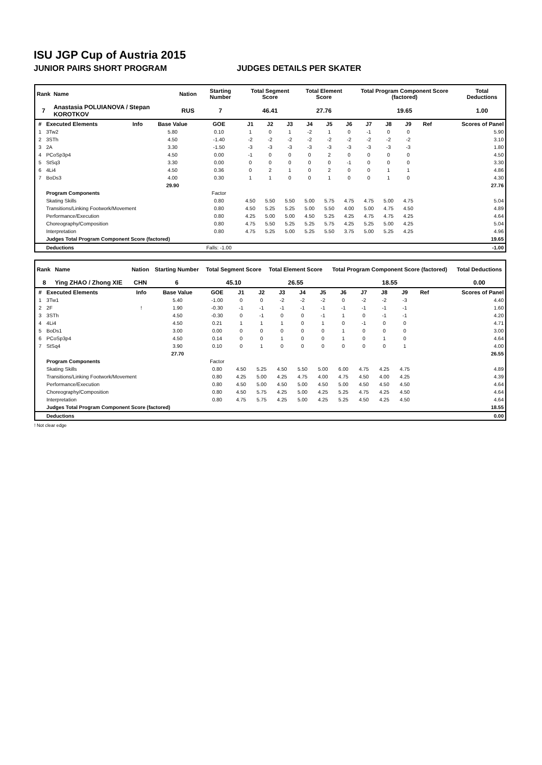ISU JGP Cup of Austria 2015
JUNIOR PAIRS SHORT PROGRAM JUDGES DETAILS PER SKATER
| Rank | Name | Nation | Starting Number | Total Segment Score | Total Element Score | Total Program Component Score (factored) | Total Deductions |
| --- | --- | --- | --- | --- | --- | --- | --- |
| 7 | Anastasia POLUIANOVA / Stepan KOROTKOV | RUS | 7 | 46.41 | 27.76 | 19.65 | 1.00 |
| # | Executed Elements | Info | Base Value | GOE | J1 | J2 | J3 | J4 | J5 | J6 | J7 | J8 | J9 | Ref | Scores of Panel |
| --- | --- | --- | --- | --- | --- | --- | --- | --- | --- | --- | --- | --- | --- | --- | --- |
| 1 | 3Tw2 | | 5.80 | 0.10 | 1 | 0 | 1 | -2 | 1 | 0 | -1 | 0 | 0 | | 5.90 |
| 2 | 3STh | | 4.50 | -1.40 | -2 | -2 | -2 | -2 | -2 | -2 | -2 | -2 | -2 | | 3.10 |
| 3 | 2A | | 3.30 | -1.50 | -3 | -3 | -3 | -3 | -3 | -3 | -3 | -3 | -3 | | 1.80 |
| 4 | PCoSp3p4 | | 4.50 | 0.00 | -1 | 0 | 0 | 0 | 2 | 0 | 0 | 0 | 0 | | 4.50 |
| 5 | StSq3 | | 3.30 | 0.00 | 0 | 0 | 0 | 0 | 0 | -1 | 0 | 0 | 0 | | 3.30 |
| 6 | 4Li4 | | 4.50 | 0.36 | 0 | 2 | 1 | 0 | 2 | 0 | 0 | 1 | 1 | | 4.86 |
| 7 | BoDs3 | | 4.00 | 0.30 | 1 | 1 | 0 | 0 | 1 | 0 | 0 | 1 | 0 | | 4.30 |
| | | | 29.90 | | | | | | | | | | | | 27.76 |
| | Program Components | | | Factor | | | | | | | | | | | |
| | Skating Skills | | | 0.80 | 4.50 | 5.50 | 5.50 | 5.00 | 5.75 | 4.75 | 4.75 | 5.00 | 4.75 | | 5.04 |
| | Transitions/Linking Footwork/Movement | | | 0.80 | 4.50 | 5.25 | 5.25 | 5.00 | 5.50 | 4.00 | 5.00 | 4.75 | 4.50 | | 4.89 |
| | Performance/Execution | | | 0.80 | 4.25 | 5.00 | 5.00 | 4.50 | 5.25 | 4.25 | 4.75 | 4.75 | 4.25 | | 4.64 |
| | Choreography/Composition | | | 0.80 | 4.75 | 5.50 | 5.25 | 5.25 | 5.75 | 4.25 | 5.25 | 5.00 | 4.25 | | 5.04 |
| | Interpretation | | | 0.80 | 4.75 | 5.25 | 5.00 | 5.25 | 5.50 | 3.75 | 5.00 | 5.25 | 4.25 | | 4.96 |
| | Judges Total Program Component Score (factored) | | | | | | | | | | | | | | 19.65 |
| | Deductions | | | Falls: -1.00 | | | | | | | | | | | -1.00 |
| Rank | Name | Nation | Starting Number | Total Segment Score | Total Element Score | Total Program Component Score (factored) | Total Deductions |
| --- | --- | --- | --- | --- | --- | --- | --- |
| 8 | Ying ZHAO / Zhong XIE | CHN | 6 | 45.10 | 26.55 | 18.55 | 0.00 |
| # | Executed Elements | Info | Base Value | GOE | J1 | J2 | J3 | J4 | J5 | J6 | J7 | J8 | J9 | Ref | Scores of Panel |
| --- | --- | --- | --- | --- | --- | --- | --- | --- | --- | --- | --- | --- | --- | --- | --- |
| 1 | 3Tw1 | | 5.40 | -1.00 | 0 | 0 | -2 | -2 | -2 | 0 | -2 | -2 | -3 | | 4.40 |
| 2 | 2F | ! | 1.90 | -0.30 | -1 | -1 | -1 | -1 | -1 | -1 | -1 | -1 | -1 | | 1.60 |
| 3 | 3STh | | 4.50 | -0.30 | 0 | -1 | 0 | 0 | -1 | 1 | 0 | -1 | -1 | | 4.20 |
| 4 | 4Li4 | | 4.50 | 0.21 | 1 | 1 | 1 | 0 | 1 | 0 | -1 | 0 | 0 | | 4.71 |
| 5 | BoDs1 | | 3.00 | 0.00 | 0 | 0 | 0 | 0 | 0 | 1 | 0 | 0 | 0 | | 3.00 |
| 6 | PCoSp3p4 | | 4.50 | 0.14 | 0 | 0 | 1 | 0 | 0 | 1 | 0 | 1 | 0 | | 4.64 |
| 7 | StSq4 | | 3.90 | 0.10 | 0 | 1 | 0 | 0 | 0 | 0 | 0 | 0 | 1 | | 4.00 |
| | | | 27.70 | | | | | | | | | | | | 26.55 |
| | Program Components | | | Factor | | | | | | | | | | | |
| | Skating Skills | | | 0.80 | 4.50 | 5.25 | 4.50 | 5.50 | 5.00 | 6.00 | 4.75 | 4.25 | 4.75 | | 4.89 |
| | Transitions/Linking Footwork/Movement | | | 0.80 | 4.25 | 5.00 | 4.25 | 4.75 | 4.00 | 4.75 | 4.50 | 4.00 | 4.25 | | 4.39 |
| | Performance/Execution | | | 0.80 | 4.50 | 5.00 | 4.50 | 5.00 | 4.50 | 5.00 | 4.50 | 4.50 | 4.50 | | 4.64 |
| | Choreography/Composition | | | 0.80 | 4.50 | 5.75 | 4.25 | 5.00 | 4.25 | 5.25 | 4.75 | 4.25 | 4.50 | | 4.64 |
| | Interpretation | | | 0.80 | 4.75 | 5.75 | 4.25 | 5.00 | 4.25 | 5.25 | 4.50 | 4.25 | 4.50 | | 4.64 |
| | Judges Total Program Component Score (factored) | | | | | | | | | | | | | | 18.55 |
| | Deductions | | | | | | | | | | | | | | 0.00 |
! Not clear edge